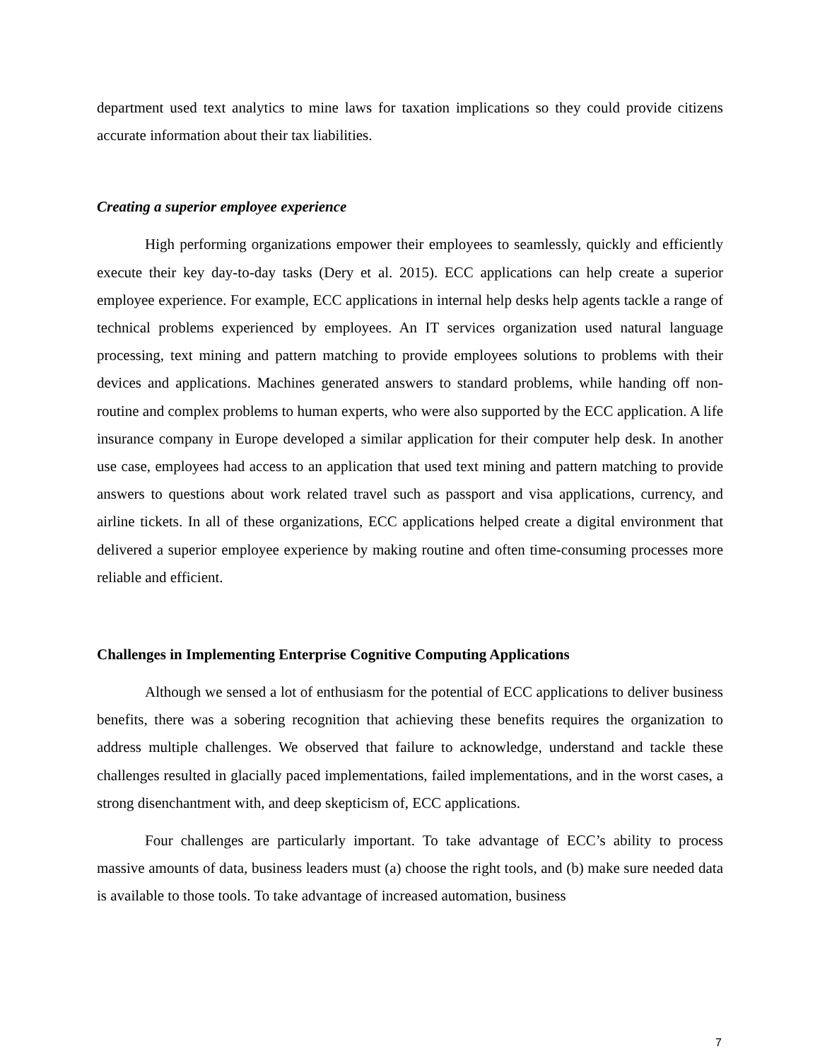department used text analytics to mine laws for taxation implications so they could provide citizens accurate information about their tax liabilities.
Creating a superior employee experience
High performing organizations empower their employees to seamlessly, quickly and efficiently execute their key day-to-day tasks (Dery et al. 2015). ECC applications can help create a superior employee experience. For example, ECC applications in internal help desks help agents tackle a range of technical problems experienced by employees. An IT services organization used natural language processing, text mining and pattern matching to provide employees solutions to problems with their devices and applications. Machines generated answers to standard problems, while handing off non-routine and complex problems to human experts, who were also supported by the ECC application. A life insurance company in Europe developed a similar application for their computer help desk. In another use case, employees had access to an application that used text mining and pattern matching to provide answers to questions about work related travel such as passport and visa applications, currency, and airline tickets. In all of these organizations, ECC applications helped create a digital environment that delivered a superior employee experience by making routine and often time-consuming processes more reliable and efficient.
Challenges in Implementing Enterprise Cognitive Computing Applications
Although we sensed a lot of enthusiasm for the potential of ECC applications to deliver business benefits, there was a sobering recognition that achieving these benefits requires the organization to address multiple challenges. We observed that failure to acknowledge, understand and tackle these challenges resulted in glacially paced implementations, failed implementations, and in the worst cases, a strong disenchantment with, and deep skepticism of, ECC applications.
Four challenges are particularly important. To take advantage of ECC’s ability to process massive amounts of data, business leaders must (a) choose the right tools, and (b) make sure needed data is available to those tools. To take advantage of increased automation, business
7